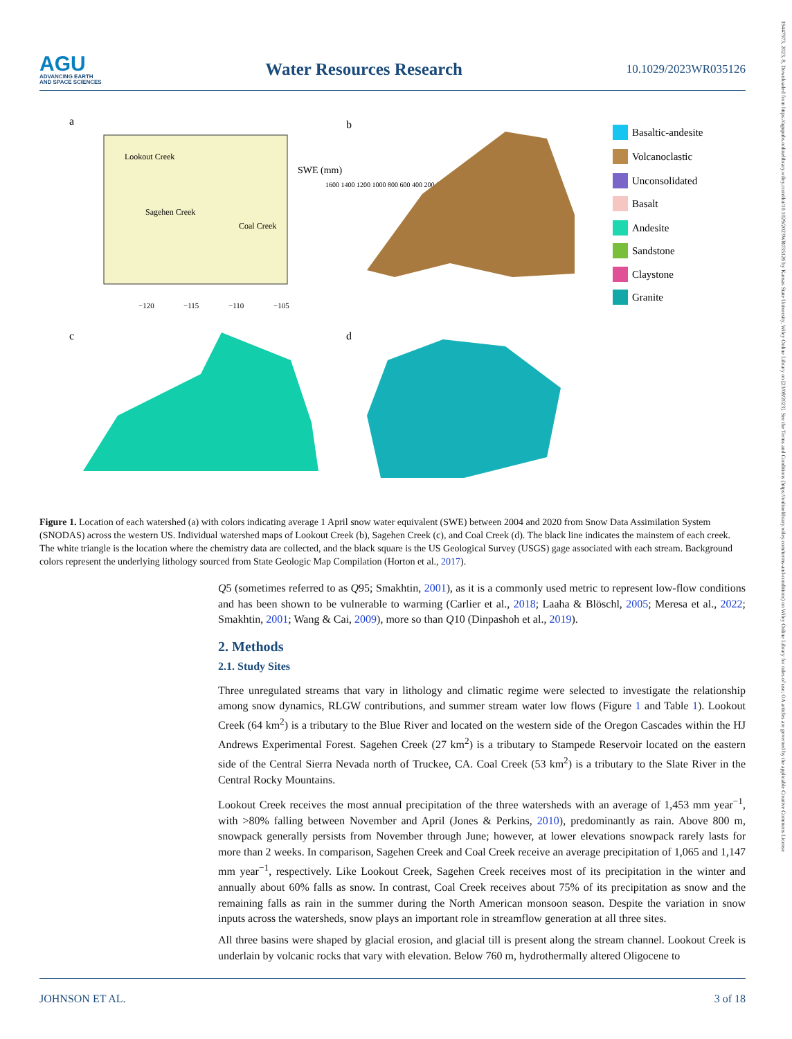AGU
ADVANCING EARTH
AND SPACE SCIENCES
Water Resources Research
10.1029/2023WR035126
19447973, 2023, 8, Downloaded from https://agupubs.onlinelibrary.wiley.com/doi/10.1029/2023WR035126 by Kansas State University, Wiley Online Library on [23/08/2023]. See the Terms and Conditions (https://onlinelibrary.wiley.com/terms-and-conditions) on Wiley Online Library for rules of use; OA articles are governed by the applicable Creative Commons License
a
Lookout Creek
Sagehen Creek
Coal Creek
SWE (mm)
1600 1400 1200 1000 800 600 400 200 0
−120
−115
−110
−105
b
Basaltic-andesite
Volcanoclastic
Unconsolidated
Basalt
Andesite
Sandstone
Claystone
Granite
c
d
Figure 1. Location of each watershed (a) with colors indicating average 1 April snow water equivalent (SWE) between 2004 and 2020 from Snow Data Assimilation System (SNODAS) across the western US. Individual watershed maps of Lookout Creek (b), Sagehen Creek (c), and Coal Creek (d). The black line indicates the mainstem of each creek. The white triangle is the location where the chemistry data are collected, and the black square is the US Geological Survey (USGS) gage associated with each stream. Background colors represent the underlying lithology sourced from State Geologic Map Compilation (Horton et al., 2017).
Q5 (sometimes referred to as Q95; Smakhtin, 2001), as it is a commonly used metric to represent low-flow conditions and has been shown to be vulnerable to warming (Carlier et al., 2018; Laaha & Blöschl, 2005; Meresa et al., 2022; Smakhtin, 2001; Wang & Cai, 2009), more so than Q10 (Dinpashoh et al., 2019).
2. Methods
2.1. Study Sites
Three unregulated streams that vary in lithology and climatic regime were selected to investigate the relationship among snow dynamics, RLGW contributions, and summer stream water low flows (Figure 1 and Table 1). Lookout Creek (64 km<sup>2</sup>) is a tributary to the Blue River and located on the western side of the Oregon Cascades within the HJ Andrews Experimental Forest. Sagehen Creek (27 km<sup>2</sup>) is a tributary to Stampede Reservoir located on the eastern side of the Central Sierra Nevada north of Truckee, CA. Coal Creek (53 km<sup>2</sup>) is a tributary to the Slate River in the Central Rocky Mountains.
Lookout Creek receives the most annual precipitation of the three watersheds with an average of 1,453 mm year<sup>−1</sup>, with >80% falling between November and April (Jones & Perkins, 2010), predominantly as rain. Above 800 m, snowpack generally persists from November through June; however, at lower elevations snowpack rarely lasts for more than 2 weeks. In comparison, Sagehen Creek and Coal Creek receive an average precipitation of 1,065 and 1,147 mm year<sup>−1</sup>, respectively. Like Lookout Creek, Sagehen Creek receives most of its precipitation in the winter and annually about 60% falls as snow. In contrast, Coal Creek receives about 75% of its precipitation as snow and the remaining falls as rain in the summer during the North American monsoon season. Despite the variation in snow inputs across the watersheds, snow plays an important role in streamflow generation at all three sites.
All three basins were shaped by glacial erosion, and glacial till is present along the stream channel. Lookout Creek is underlain by volcanic rocks that vary with elevation. Below 760 m, hydrothermally altered Oligocene to
JOHNSON ET AL. 3 of 18